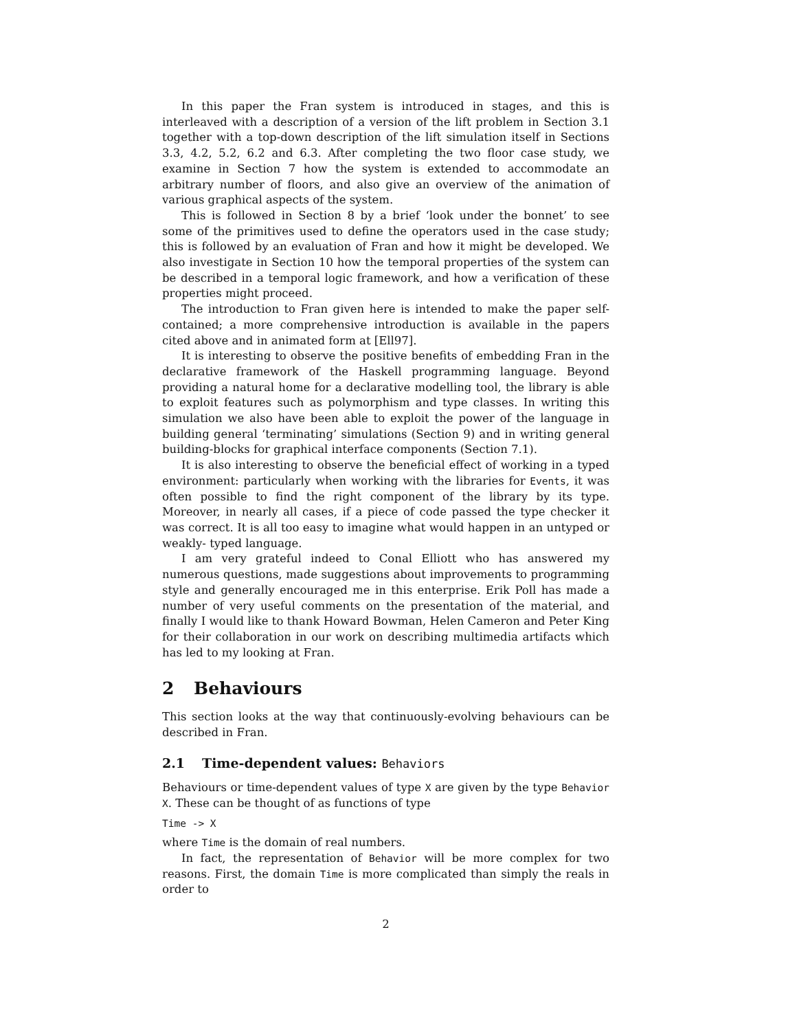In this paper the Fran system is introduced in stages, and this is interleaved with a description of a version of the lift problem in Section 3.1 together with a top-down description of the lift simulation itself in Sections 3.3, 4.2, 5.2, 6.2 and 6.3. After completing the two floor case study, we examine in Section 7 how the system is extended to accommodate an arbitrary number of floors, and also give an overview of the animation of various graphical aspects of the system.
This is followed in Section 8 by a brief ‘look under the bonnet’ to see some of the primitives used to define the operators used in the case study; this is followed by an evaluation of Fran and how it might be developed. We also investigate in Section 10 how the temporal properties of the system can be described in a temporal logic framework, and how a verification of these properties might proceed.
The introduction to Fran given here is intended to make the paper self-contained; a more comprehensive introduction is available in the papers cited above and in animated form at [Ell97].
It is interesting to observe the positive benefits of embedding Fran in the declarative framework of the Haskell programming language. Beyond providing a natural home for a declarative modelling tool, the library is able to exploit features such as polymorphism and type classes. In writing this simulation we also have been able to exploit the power of the language in building general ‘terminating’ simulations (Section 9) and in writing general building-blocks for graphical interface components (Section 7.1).
It is also interesting to observe the beneficial effect of working in a typed environment: particularly when working with the libraries for Events, it was often possible to find the right component of the library by its type. Moreover, in nearly all cases, if a piece of code passed the type checker it was correct. It is all too easy to imagine what would happen in an untyped or weakly- typed language.
I am very grateful indeed to Conal Elliott who has answered my numerous questions, made suggestions about improvements to programming style and generally encouraged me in this enterprise. Erik Poll has made a number of very useful comments on the presentation of the material, and finally I would like to thank Howard Bowman, Helen Cameron and Peter King for their collaboration in our work on describing multimedia artifacts which has led to my looking at Fran.
2 Behaviours
This section looks at the way that continuously-evolving behaviours can be described in Fran.
2.1 Time-dependent values: Behaviors
Behaviours or time-dependent values of type X are given by the type Behavior X. These can be thought of as functions of type
Time -> X
where Time is the domain of real numbers.
In fact, the representation of Behavior will be more complex for two reasons. First, the domain Time is more complicated than simply the reals in order to
2